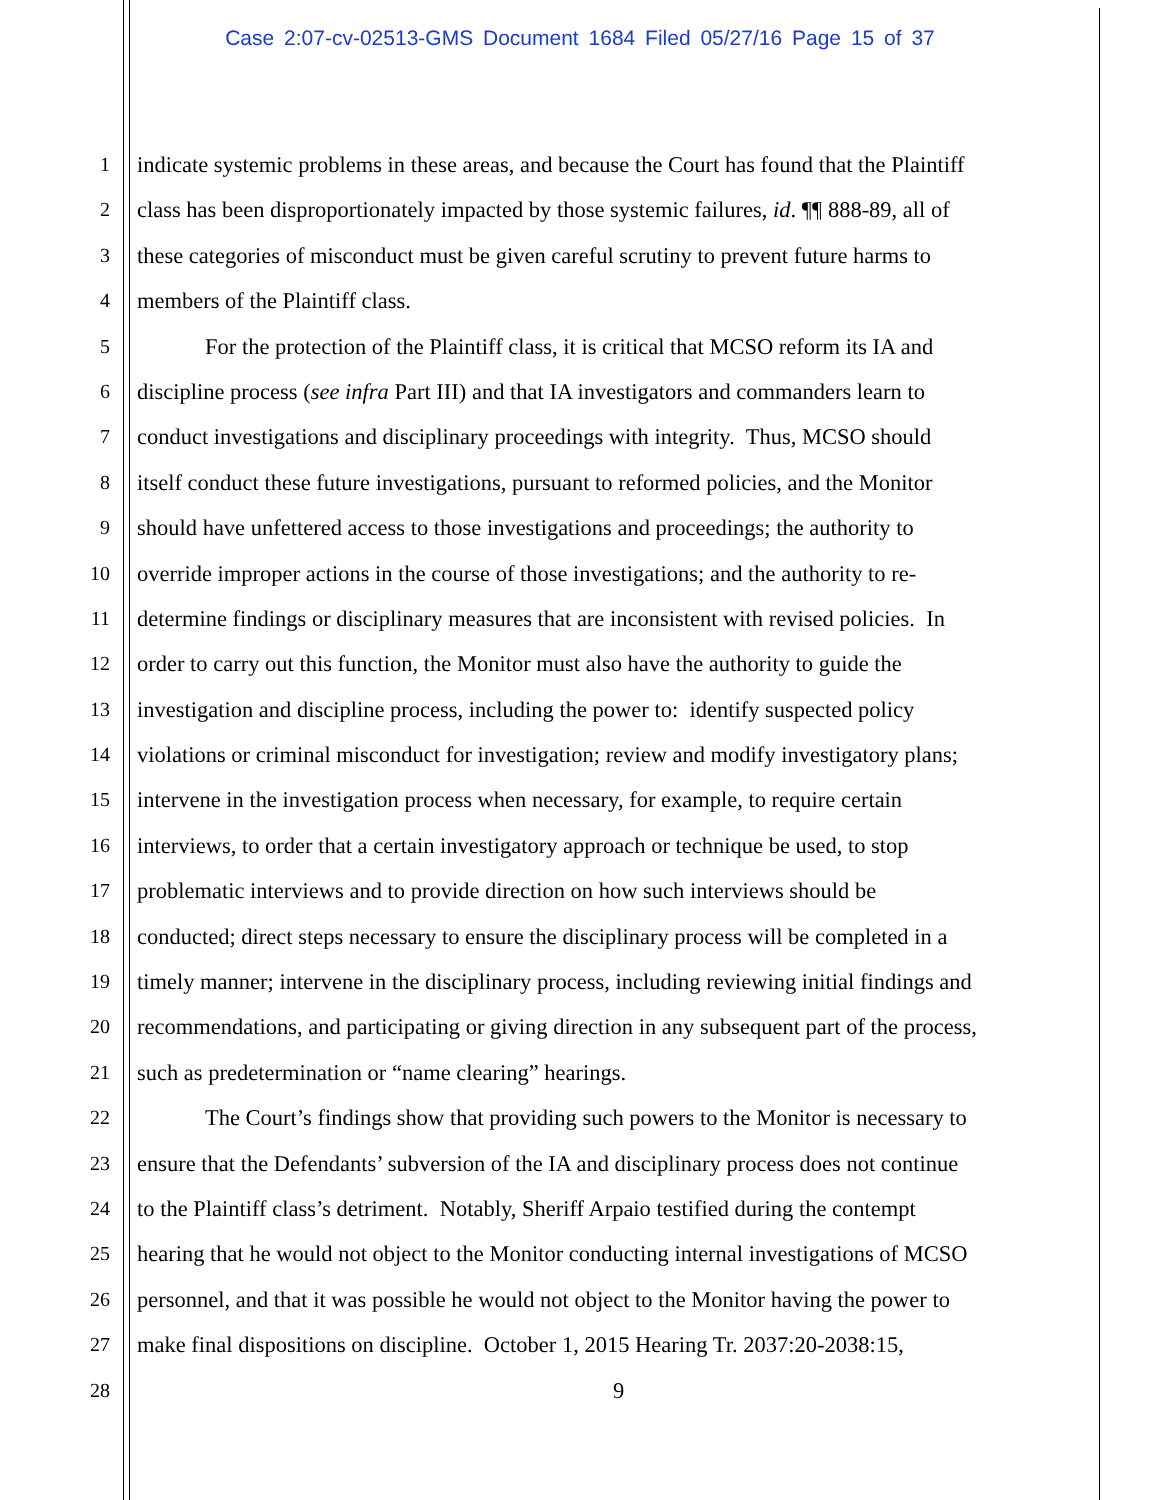Case 2:07-cv-02513-GMS Document 1684 Filed 05/27/16 Page 15 of 37
1 indicate systemic problems in these areas, and because the Court has found that the Plaintiff
2 class has been disproportionately impacted by those systemic failures, id. ¶¶ 888-89, all of
3 these categories of misconduct must be given careful scrutiny to prevent future harms to
4 members of the Plaintiff class.
5 For the protection of the Plaintiff class, it is critical that MCSO reform its IA and
6 discipline process (see infra Part III) and that IA investigators and commanders learn to
7 conduct investigations and disciplinary proceedings with integrity. Thus, MCSO should
8 itself conduct these future investigations, pursuant to reformed policies, and the Monitor
9 should have unfettered access to those investigations and proceedings; the authority to
10 override improper actions in the course of those investigations; and the authority to re-
11 determine findings or disciplinary measures that are inconsistent with revised policies. In
12 order to carry out this function, the Monitor must also have the authority to guide the
13 investigation and discipline process, including the power to: identify suspected policy
14 violations or criminal misconduct for investigation; review and modify investigatory plans;
15 intervene in the investigation process when necessary, for example, to require certain
16 interviews, to order that a certain investigatory approach or technique be used, to stop
17 problematic interviews and to provide direction on how such interviews should be
18 conducted; direct steps necessary to ensure the disciplinary process will be completed in a
19 timely manner; intervene in the disciplinary process, including reviewing initial findings and
20 recommendations, and participating or giving direction in any subsequent part of the process,
21 such as predetermination or “name clearing” hearings.
22 The Court’s findings show that providing such powers to the Monitor is necessary to
23 ensure that the Defendants’ subversion of the IA and disciplinary process does not continue
24 to the Plaintiff class’s detriment. Notably, Sheriff Arpaio testified during the contempt
25 hearing that he would not object to the Monitor conducting internal investigations of MCSO
26 personnel, and that it was possible he would not object to the Monitor having the power to
27 make final dispositions on discipline. October 1, 2015 Hearing Tr. 2037:20-2038:15,
28 9